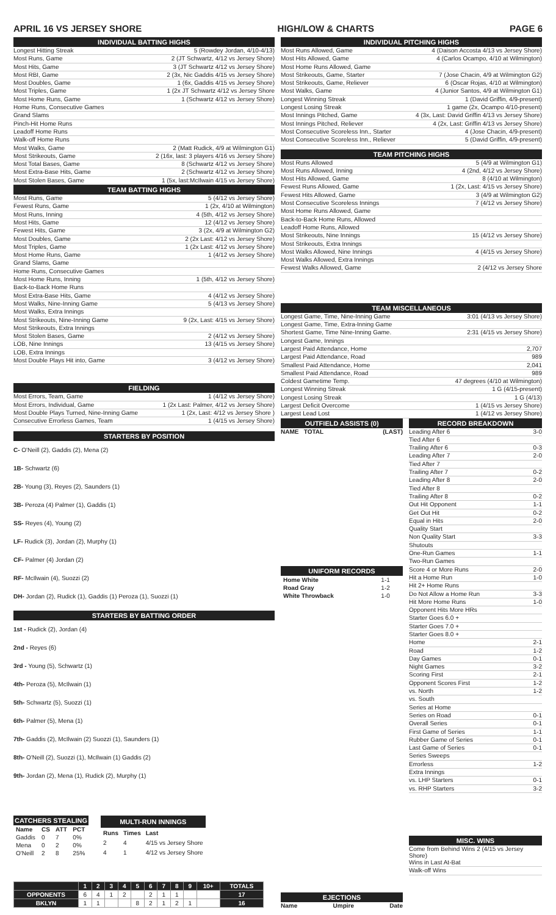APRIL 16 VS JERSEY SHORE HIGH/LOW & CHARTS PAGE 6
INDIVIDUAL BATTING HIGHS
Longest Hitting Streak 5 (Rowdey Jordan, 4/10-4/13)
Most Runs, Game 2 (JT Schwartz, 4/12 vs Jersey Shore)
Most Hits, Game 3 (JT Schwartz 4/12 vs Jersey Shore)
Most RBI, Game 2 (3x, Nic Gaddis 4/15 vs Jersey Shore)
Most Doubles, Game 1 (6x, Gaddis 4/15 vs Jersey Shore)
Most Triples, Game 1 (2x JT Schwartz 4/12 vs Jersey Shore
Most Home Runs, Game 1 (Schwartz 4/12 vs Jersey Shore)
Home Runs, Consecutive Games
Grand Slams
Pinch-Hit Home Runs
Leadoff Home Runs
Walk-off Home Runs
Most Walks, Game 2 (Matt Rudick, 4/9 at Wilmington G1)
Most Strikeouts, Game 2 (16x, last: 3 players 4/16 vs Jersey Shore)
Most Total Bases, Game 8 (Schwartz 4/12 vs Jersey Shore)
Most Extra-Base Hits, Game 2 (Schwartz 4/12 vs Jersey Shore)
Most Stolen Bases, Game 1 (5x, last:McIlwain 4/15 vs Jersey Shore)
TEAM BATTING HIGHS
Most Runs, Game 5 (4/12 vs Jersey Shore)
Fewest Runs, Game 1 (2x, 4/10 at Wilmington)
Most Runs, Inning 4 (5th, 4/12 vs Jersey Shore)
Most Hits, Game 12 (4/12 vs Jersey Shore)
Fewest Hits, Game 3 (2x, 4/9 at Wilmington G2)
Most Doubles, Game 2 (2x Last: 4/12 vs Jersey Shore)
Most Triples, Game 1 (2x Last: 4/12 vs Jersey Shore)
Most Home Runs, Game 1 (4/12 vs Jersey Shore)
Grand Slams, Game
Home Runs, Consecutive Games
Most Home Runs, Inning 1 (5th, 4/12 vs Jersey Shore)
Back-to-Back Home Runs
Most Extra-Base Hits, Game 4 (4/12 vs Jersey Shore)
Most Walks, Nine-Inning Game 5 (4/13 vs Jersey Shore)
Most Walks, Extra Innings
Most Strikeouts, Nine-Inning Game 9 (2x, Last: 4/15 vs Jersey Shore)
Most Strikeouts, Extra Innings
Most Stolen Bases, Game 2 (4/12 vs Jersey Shore)
LOB, Nine Innings 13 (4/15 vs Jersey Shore)
LOB, Extra Innings
Most Double Plays Hit into, Game 3 (4/12 vs Jersey Shore)
FIELDING
Most Errors, Team, Game 1 (4/12 vs Jersey Shore)
Most Errors, Individual, Game 1 (2x Last: Palmer, 4/12 vs Jersey Shore)
Most Double Plays Turned, Nine-Inning Game 1 (2x, Last: 4/12 vs Jersey Shore )
Consecutive Errorless Games, Team 1 (4/15 vs Jersey Shore)
STARTERS BY POSITION
C- O'Neill (2), Gaddis (2), Mena (2)
1B- Schwartz (6)
2B- Young (3), Reyes (2), Saunders (1)
3B- Peroza (4) Palmer (1), Gaddis (1)
SS- Reyes (4), Young (2)
LF- Rudick (3), Jordan (2), Murphy (1)
CF- Palmer (4) Jordan (2)
RF- McIlwain (4), Suozzi (2)
DH- Jordan (2), Rudick (1), Gaddis (1) Peroza (1), Suozzi (1)
STARTERS BY BATTING ORDER
1st - Rudick (2), Jordan (4)
2nd - Reyes (6)
3rd - Young (5), Schwartz (1)
4th- Peroza (5), McIlwain (1)
5th- Schwartz (5), Suozzi (1)
6th- Palmer (5), Mena (1)
7th- Gaddis (2), McIlwain (2) Suozzi (1), Saunders (1)
8th- O'Neill (2), Suozzi (1), McIlwain (1) Gaddis (2)
9th- Jordan (2), Mena (1), Rudick (2), Murphy (1)
| CATCHERS STEALING | | | |
| --- | --- | --- | --- |
| Name | CS | ATT | PCT |
| Gaddis | 0 | 7 | 0% |
| Mena | 0 | 2 | 0% |
| O'Neill | 2 | 8 | 25% |
| MULTI-RUN INNINGS | | |
| --- | --- | --- |
| Runs | Times | Last |
| 2 | 4 | 4/15 vs Jersey Shore |
| 4 | 1 | 4/12 vs Jersey Shore |
| | 1 | 2 | 3 | 4 | 5 | 6 | 7 | 8 | 9 | 10+ | TOTALS |
| --- | --- | --- | --- | --- | --- | --- | --- | --- | --- | --- | --- |
| OPPONENTS | 6 | 4 | 1 | 2 | | 2 | 1 | 1 | | | 17 |
| BKLYN | 1 | 1 | | | 8 | 2 | 1 | 2 | 1 | | 16 |
INDIVIDUAL PITCHING HIGHS
Most Runs Allowed, Game 4 (Daison Accosta 4/13 vs Jersey Shore)
Most Hits Allowed, Game 4 (Carlos Ocampo, 4/10 at Wilmington)
Most Home Runs Allowed, Game
Most Strikeouts, Game, Starter 7 (Jose Chacin, 4/9 at Wilmington G2)
Most Strikeouts, Game, Reliever 6 (Oscar Rojas, 4/10 at Wilmington)
Most Walks, Game 4 (Junior Santos, 4/9 at Wilmington G1)
Longest Winning Streak 1 (David Griffin, 4/9-present)
Longest Losing Streak 1 game (2x, Ocampo 4/10-present)
Most Innings Pitched, Game 4 (3x, Last: David Griffin 4/13 vs Jersey Shore)
Most Innings Pitched, Reliever 4 (2x, Last: Griffin 4/13 vs Jersey Shore)
Most Consecutive Scoreless Inn., Starter 4 (Jose Chacin, 4/9-present)
Most Consecutive Scoreless Inn., Reliever 5 (David Griffin, 4/9-present)
TEAM PITCHING HIGHS
Most Runs Allowed 5 (4/9 at Wilmington G1)
Most Runs Allowed, Inning 4 (2nd, 4/12 vs Jersey Shore)
Most Hits Allowed, Game 8 (4/10 at Wilmington)
Fewest Runs Allowed, Game 1 (2x, Last: 4/15 vs Jersey Shore)
Fewest Hits Allowed, Game 3 (4/9 at Wilmington G2)
Most Consecutive Scoreless Innings 7 (4/12 vs Jersey Shore)
Most Home Runs Allowed, Game
Back-to-Back Home Runs, Allowed
Leadoff Home Runs, Allowed
Most Strikeouts, Nine Innings 15 (4/12 vs Jersey Shore)
Most Strikeouts, Extra Innings
Most Walks Allowed, Nine Innings 4 (4/15 vs Jersey Shore)
Most Walks Allowed, Extra Innings
Fewest Walks Allowed, Game 2 (4/12 vs Jersey Shore
TEAM MISCELLANEOUS
Longest Game, Time, Nine-Inning Game 3:01 (4/13 vs Jersey Shore)
Longest Game, Time, Extra-Inning Game
Shortest Game, Time Nine-Inning Game. 2:31 (4/15 vs Jersey Shore)
Longest Game, Innings
Largest Paid Attendance, Home 2,707
Largest Paid Attendance, Road 989
Smallest Paid Attendance, Home 2,041
Smallest Paid Attendance, Road 989
Coldest Gametime Temp. 47 degrees (4/10 at Wilmington)
Longest Winning Streak 1 G (4/15-present)
Longest Losing Streak 1 G (4/13)
Largest Deficit Overcome 1 (4/15 vs Jersey Shore)
Largest Lead Lost 1 (4/12 vs Jersey Shore)
OUTFIELD ASSISTS (0)
NAME TOTAL (LAST)
UNIFORM RECORDS
| Home White | 1-1 |
| Road Gray | 1-2 |
| White Throwback | 1-0 |
EJECTIONS
Name Umpire Date
RECORD BREAKDOWN
Leading After 6 3-0
Tied After 6
Trailing After 6 0-3
Leading After 7 2-0
Tied After 7
Trailing After 7 0-2
Leading After 8 2-0
Tied After 8
Trailing After 8 0-2
Out Hit Opponent 1-1
Get Out Hit 0-2
Equal in Hits 2-0
Quality Start
Non Quality Start 3-3
Shutouts
One-Run Games 1-1
Two-Run Games
Score 4 or More Runs 2-0
Hit a Home Run 1-0
Hit 2+ Home Runs
Do Not Allow a Home Run 3-3
Hit More Home Runs 1-0
Opponent Hits More HRs
Starter Goes 6.0 +
Starter Goes 7.0 +
Starter Goes 8.0 +
Home 2-1
Road 1-2
Day Games 0-1
Night Games 3-2
Scoring First 2-1
Opponent Scores First 1-2
vs. North 1-2
vs. South
Series at Home
Series on Road 0-1
Overall Series 0-1
First Game of Series 1-1
Rubber Game of Series 0-1
Last Game of Series 0-1
Series Sweeps
Errorless 1-2
Extra Innings
vs. LHP Starters 0-1
vs. RHP Starters 3-2
MISC. WINS
Come from Behind Wins 2 (4/15 vs Jersey Shore)
Wins in Last At-Bat
Walk-off Wins